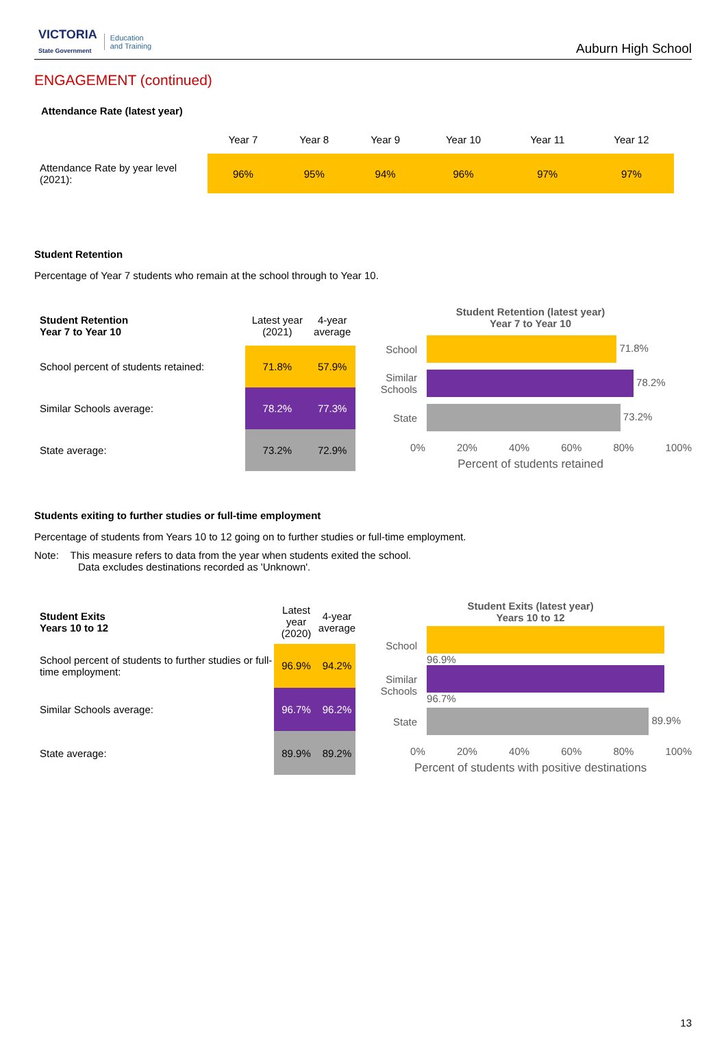VICTORIA
State Government Education
and Training
Auburn High School
ENGAGEMENT (continued)
Attendance Rate (latest year)
| | Year 7 | Year 8 | Year 9 | Year 10 | Year 11 | Year 12 |
| Attendance Rate by year level (2021): | 96% | 95% | 94% | 96% | 97% | 97% |
Student Retention
Percentage of Year 7 students who remain at the school through to Year 10.
| Student Retention Year 7 to Year 10 | Latest year (2021) | 4-year average |
| School percent of students retained: | 71.8% | 57.9% |
| Similar Schools average: | 78.2% | 77.3% |
| State average: | 73.2% | 72.9% |
Student Retention (latest year)
Year 7 to Year 10
| School | 71.8% |
| Similar Schools | 78.2% |
| State | 73.2% |
0% 20% 40% 60% 80% 100%
Percent of students retained
Students exiting to further studies or full-time employment
Percentage of students from Years 10 to 12 going on to further studies or full-time employment.
Note: This measure refers to data from the year when students exited the school.
Data excludes destinations recorded as 'Unknown'.
| Student Exits Years 10 to 12 | Latest year (2020) | 4-year average |
| School percent of students to further studies or full-time employment: | 96.9% | 94.2% |
| Similar Schools average: | 96.7% | 96.2% |
| State average: | 89.9% | 89.2% |
Student Exits (latest year)
Years 10 to 12
| School | 96.9% |
| Similar Schools | 96.7% |
| State | 89.9% |
0% 20% 40% 60% 80% 100%
Percent of students with positive destinations
13